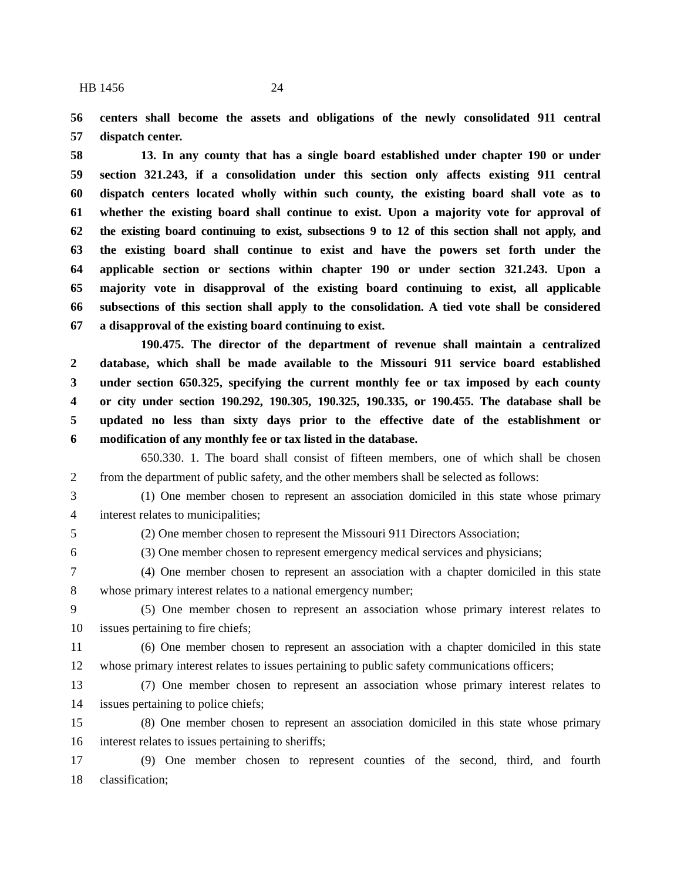HB 1456 24
56 centers shall become the assets and obligations of the newly consolidated 911 central
57 dispatch center.
58 13. In any county that has a single board established under chapter 190 or under
59 section 321.243, if a consolidation under this section only affects existing 911 central
60 dispatch centers located wholly within such county, the existing board shall vote as to
61 whether the existing board shall continue to exist. Upon a majority vote for approval of
62 the existing board continuing to exist, subsections 9 to 12 of this section shall not apply, and
63 the existing board shall continue to exist and have the powers set forth under the
64 applicable section or sections within chapter 190 or under section 321.243. Upon a
65 majority vote in disapproval of the existing board continuing to exist, all applicable
66 subsections of this section shall apply to the consolidation. A tied vote shall be considered
67 a disapproval of the existing board continuing to exist.
190.475. The director of the department of revenue shall maintain a centralized
2 database, which shall be made available to the Missouri 911 service board established
3 under section 650.325, specifying the current monthly fee or tax imposed by each county
4 or city under section 190.292, 190.305, 190.325, 190.335, or 190.455. The database shall be
5 updated no less than sixty days prior to the effective date of the establishment or
6 modification of any monthly fee or tax listed in the database.
650.330. 1. The board shall consist of fifteen members, one of which shall be chosen
2 from the department of public safety, and the other members shall be selected as follows:
3 (1) One member chosen to represent an association domiciled in this state whose primary
4 interest relates to municipalities;
5 (2) One member chosen to represent the Missouri 911 Directors Association;
6 (3) One member chosen to represent emergency medical services and physicians;
7 (4) One member chosen to represent an association with a chapter domiciled in this state
8 whose primary interest relates to a national emergency number;
9 (5) One member chosen to represent an association whose primary interest relates to
10 issues pertaining to fire chiefs;
11 (6) One member chosen to represent an association with a chapter domiciled in this state
12 whose primary interest relates to issues pertaining to public safety communications officers;
13 (7) One member chosen to represent an association whose primary interest relates to
14 issues pertaining to police chiefs;
15 (8) One member chosen to represent an association domiciled in this state whose primary
16 interest relates to issues pertaining to sheriffs;
17 (9) One member chosen to represent counties of the second, third, and fourth
18 classification;